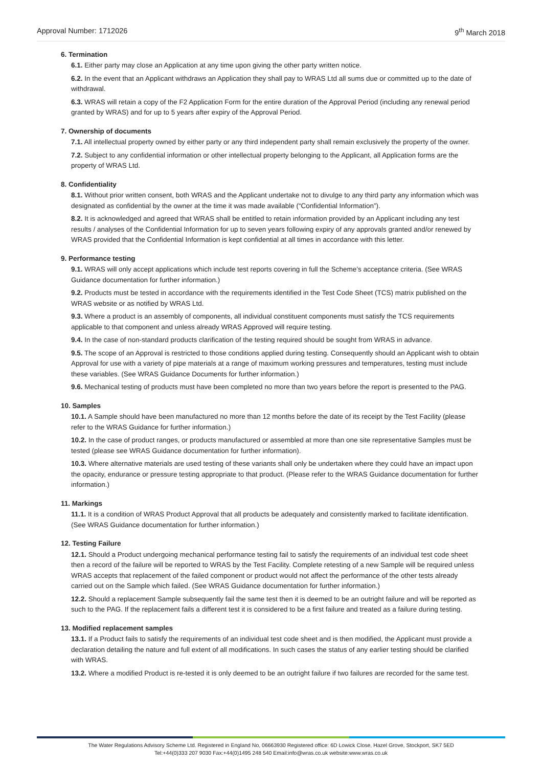Approval Number: 1712026 9<sup>th</sup> March 2018
6. Termination
6.1. Either party may close an Application at any time upon giving the other party written notice.
6.2. In the event that an Applicant withdraws an Application they shall pay to WRAS Ltd all sums due or committed up to the date of withdrawal.
6.3. WRAS will retain a copy of the F2 Application Form for the entire duration of the Approval Period (including any renewal period granted by WRAS) and for up to 5 years after expiry of the Approval Period.
7. Ownership of documents
7.1. All intellectual property owned by either party or any third independent party shall remain exclusively the property of the owner.
7.2. Subject to any confidential information or other intellectual property belonging to the Applicant, all Application forms are the property of WRAS Ltd.
8. Confidentiality
8.1. Without prior written consent, both WRAS and the Applicant undertake not to divulge to any third party any information which was designated as confidential by the owner at the time it was made available (“Confidential Information”).
8.2. It is acknowledged and agreed that WRAS shall be entitled to retain information provided by an Applicant including any test results / analyses of the Confidential Information for up to seven years following expiry of any approvals granted and/or renewed by WRAS provided that the Confidential Information is kept confidential at all times in accordance with this letter.
9. Performance testing
9.1. WRAS will only accept applications which include test reports covering in full the Scheme’s acceptance criteria. (See WRAS Guidance documentation for further information.)
9.2. Products must be tested in accordance with the requirements identified in the Test Code Sheet (TCS) matrix published on the WRAS website or as notified by WRAS Ltd.
9.3. Where a product is an assembly of components, all individual constituent components must satisfy the TCS requirements applicable to that component and unless already WRAS Approved will require testing.
9.4. In the case of non-standard products clarification of the testing required should be sought from WRAS in advance.
9.5. The scope of an Approval is restricted to those conditions applied during testing. Consequently should an Applicant wish to obtain Approval for use with a variety of pipe materials at a range of maximum working pressures and temperatures, testing must include these variables. (See WRAS Guidance Documents for further information.)
9.6. Mechanical testing of products must have been completed no more than two years before the report is presented to the PAG.
10. Samples
10.1. A Sample should have been manufactured no more than 12 months before the date of its receipt by the Test Facility (please refer to the WRAS Guidance for further information.)
10.2. In the case of product ranges, or products manufactured or assembled at more than one site representative Samples must be tested (please see WRAS Guidance documentation for further information).
10.3. Where alternative materials are used testing of these variants shall only be undertaken where they could have an impact upon the opacity, endurance or pressure testing appropriate to that product. (Please refer to the WRAS Guidance documentation for further information.)
11. Markings
11.1. It is a condition of WRAS Product Approval that all products be adequately and consistently marked to facilitate identification. (See WRAS Guidance documentation for further information.)
12. Testing Failure
12.1. Should a Product undergoing mechanical performance testing fail to satisfy the requirements of an individual test code sheet then a record of the failure will be reported to WRAS by the Test Facility. Complete retesting of a new Sample will be required unless WRAS accepts that replacement of the failed component or product would not affect the performance of the other tests already carried out on the Sample which failed. (See WRAS Guidance documentation for further information.)
12.2. Should a replacement Sample subsequently fail the same test then it is deemed to be an outright failure and will be reported as such to the PAG. If the replacement fails a different test it is considered to be a first failure and treated as a failure during testing.
13. Modified replacement samples
13.1. If a Product fails to satisfy the requirements of an individual test code sheet and is then modified, the Applicant must provide a declaration detailing the nature and full extent of all modifications. In such cases the status of any earlier testing should be clarified with WRAS.
13.2. Where a modified Product is re-tested it is only deemed to be an outright failure if two failures are recorded for the same test.
The Water Regulations Advisory Scheme Ltd. Registered in England No, 06663930 Registered office: 6D Lowick Close, Hazel Grove, Stockport, SK7 5ED
Tel:+44(0)333 207 9030 Fax:+44(0)1495 248 540 Email:info@wras.co.uk website:www.wras.co.uk